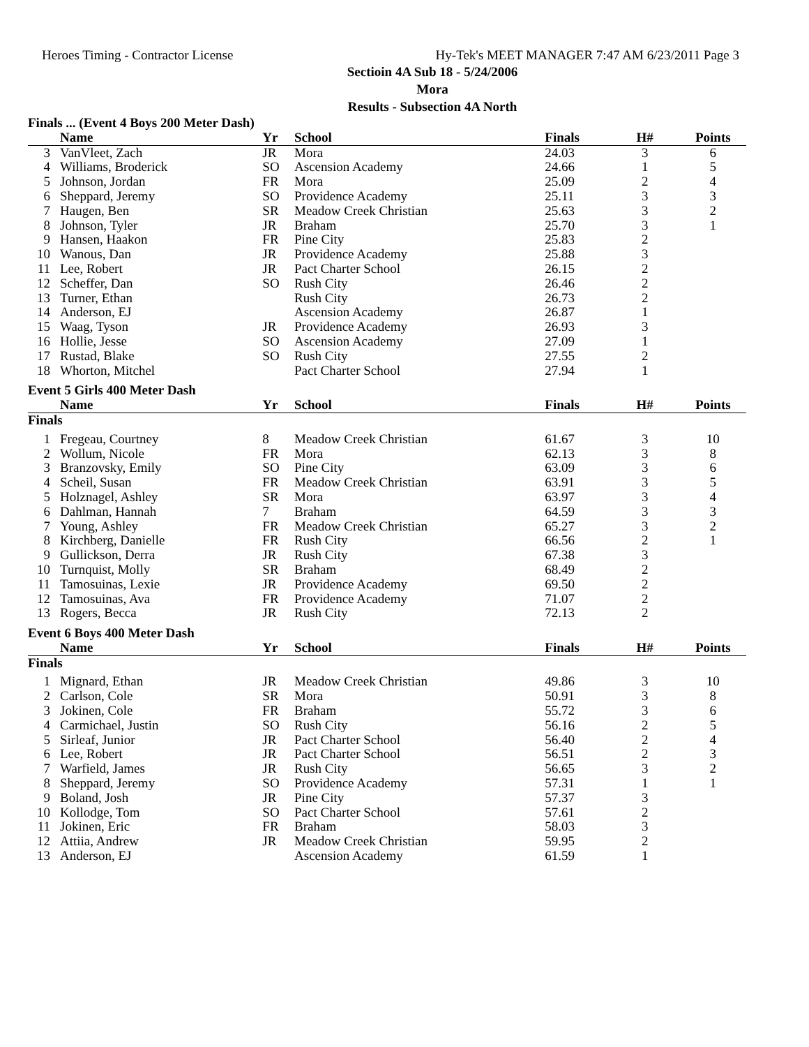Heroes Timing - Contractor License Hy-Tek's MEET MANAGER 7:47 AM 6/23/2011 Page 3
Sectioin 4A Sub 18 - 5/24/2006
Mora
Results - Subsection 4A North
| Finals ... (Event 4 Boys 200 Meter Dash) | | | | | | |
| | Name | Yr | School | Finals | H# | Points |
| 3 | VanVleet, Zach | JR | Mora | 24.03 | 3 | 6 |
| 4 | Williams, Broderick | SO | Ascension Academy | 24.66 | 1 | 5 |
| 5 | Johnson, Jordan | FR | Mora | 25.09 | 2 | 4 |
| 6 | Sheppard, Jeremy | SO | Providence Academy | 25.11 | 3 | 3 |
| 7 | Haugen, Ben | SR | Meadow Creek Christian | 25.63 | 3 | 2 |
| 8 | Johnson, Tyler | JR | Braham | 25.70 | 3 | 1 |
| 9 | Hansen, Haakon | FR | Pine City | 25.83 | 2 | |
| 10 | Wanous, Dan | JR | Providence Academy | 25.88 | 3 | |
| 11 | Lee, Robert | JR | Pact Charter School | 26.15 | 2 | |
| 12 | Scheffer, Dan | SO | Rush City | 26.46 | 2 | |
| 13 | Turner, Ethan | | Rush City | 26.73 | 2 | |
| 14 | Anderson, EJ | | Ascension Academy | 26.87 | 1 | |
| 15 | Waag, Tyson | JR | Providence Academy | 26.93 | 3 | |
| 16 | Hollie, Jesse | SO | Ascension Academy | 27.09 | 1 | |
| 17 | Rustad, Blake | SO | Rush City | 27.55 | 2 | |
| 18 | Whorton, Mitchel | | Pact Charter School | 27.94 | 1 | |
| Event 5 Girls 400 Meter Dash | | | | | | |
| | Name | Yr | School | Finals | H# | Points |
| Finals | | | | | | |
| 1 | Fregeau, Courtney | 8 | Meadow Creek Christian | 61.67 | 3 | 10 |
| 2 | Wollum, Nicole | FR | Mora | 62.13 | 3 | 8 |
| 3 | Branzovsky, Emily | SO | Pine City | 63.09 | 3 | 6 |
| 4 | Scheil, Susan | FR | Meadow Creek Christian | 63.91 | 3 | 5 |
| 5 | Holznagel, Ashley | SR | Mora | 63.97 | 3 | 4 |
| 6 | Dahlman, Hannah | 7 | Braham | 64.59 | 3 | 3 |
| 7 | Young, Ashley | FR | Meadow Creek Christian | 65.27 | 3 | 2 |
| 8 | Kirchberg, Danielle | FR | Rush City | 66.56 | 2 | 1 |
| 9 | Gullickson, Derra | JR | Rush City | 67.38 | 3 | |
| 10 | Turnquist, Molly | SR | Braham | 68.49 | 2 | |
| 11 | Tamosuinas, Lexie | JR | Providence Academy | 69.50 | 2 | |
| 12 | Tamosuinas, Ava | FR | Providence Academy | 71.07 | 2 | |
| 13 | Rogers, Becca | JR | Rush City | 72.13 | 2 | |
| Event 6 Boys 400 Meter Dash | | | | | | |
| | Name | Yr | School | Finals | H# | Points |
| Finals | | | | | | |
| 1 | Mignard, Ethan | JR | Meadow Creek Christian | 49.86 | 3 | 10 |
| 2 | Carlson, Cole | SR | Mora | 50.91 | 3 | 8 |
| 3 | Jokinen, Cole | FR | Braham | 55.72 | 3 | 6 |
| 4 | Carmichael, Justin | SO | Rush City | 56.16 | 2 | 5 |
| 5 | Sirleaf, Junior | JR | Pact Charter School | 56.40 | 2 | 4 |
| 6 | Lee, Robert | JR | Pact Charter School | 56.51 | 2 | 3 |
| 7 | Warfield, James | JR | Rush City | 56.65 | 3 | 2 |
| 8 | Sheppard, Jeremy | SO | Providence Academy | 57.31 | 1 | 1 |
| 9 | Boland, Josh | JR | Pine City | 57.37 | 3 | |
| 10 | Kollodge, Tom | SO | Pact Charter School | 57.61 | 2 | |
| 11 | Jokinen, Eric | FR | Braham | 58.03 | 3 | |
| 12 | Attiia, Andrew | JR | Meadow Creek Christian | 59.95 | 2 | |
| 13 | Anderson, EJ | | Ascension Academy | 61.59 | 1 | |